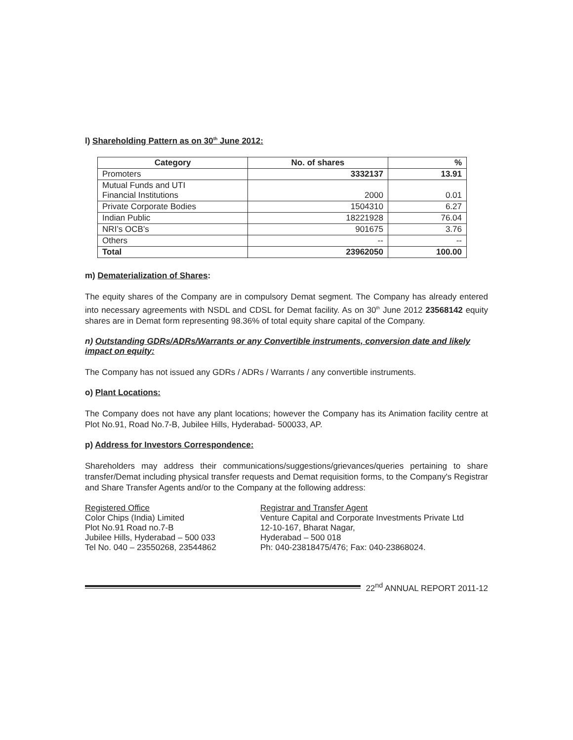l) Shareholding Pattern as on 30<sup>th</sup> June 2012:
| Category | No. of shares | % |
| --- | --- | --- |
| Promoters | 3332137 | 13.91 |
| Mutual Funds and UTI Financial Institutions | 2000 | 0.01 |
| Private Corporate Bodies | 1504310 | 6.27 |
| Indian Public | 18221928 | 76.04 |
| NRI’s OCB’s | 901675 | 3.76 |
| Others | -- | -- |
| Total | 23962050 | 100.00 |
m) Dematerialization of Shares:
The equity shares of the Company are in compulsory Demat segment. The Company has already entered into necessary agreements with NSDL and CDSL for Demat facility. As on 30<sup>th</sup> June 2012 23568142 equity shares are in Demat form representing 98.36% of total equity share capital of the Company.
n) Outstanding GDRs/ADRs/Warrants or any Convertible instruments, conversion date and likely impact on equity:
The Company has not issued any GDRs / ADRs / Warrants / any convertible instruments.
o) Plant Locations:
The Company does not have any plant locations; however the Company has its Animation facility centre at Plot No.91, Road No.7-B, Jubilee Hills, Hyderabad- 500033, AP.
p) Address for Investors Correspondence:
Shareholders may address their communications/suggestions/grievances/queries pertaining to share transfer/Demat including physical transfer requests and Demat requisition forms, to the Company's Registrar and Share Transfer Agents and/or to the Company at the following address:
Registered Office
Color Chips (India) Limited
Plot No.91 Road no.7-B
Jubilee Hills, Hyderabad – 500 033
Tel No. 040 – 23550268, 23544862
Registrar and Transfer Agent
Venture Capital and Corporate Investments Private Ltd
12-10-167, Bharat Nagar,
Hyderabad – 500 018
Ph: 040-23818475/476; Fax: 040-23868024.
22<sup>nd</sup> ANNUAL REPORT 2011-12